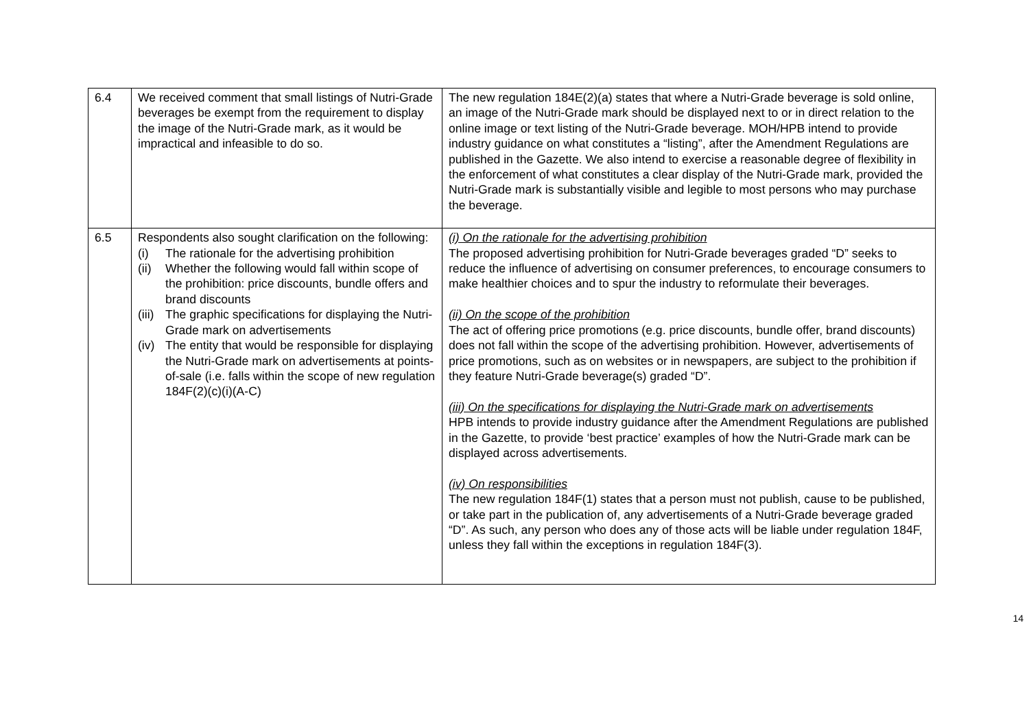| 6.4 | We received comment that small listings of Nutri-Grade beverages be exempt from the requirement to display the image of the Nutri-Grade mark, as it would be impractical and infeasible to do so. | The new regulation 184E(2)(a) states that where a Nutri-Grade beverage is sold online, an image of the Nutri-Grade mark should be displayed next to or in direct relation to the online image or text listing of the Nutri-Grade beverage. MOH/HPB intend to provide industry guidance on what constitutes a “listing”, after the Amendment Regulations are published in the Gazette. We also intend to exercise a reasonable degree of flexibility in the enforcement of what constitutes a clear display of the Nutri-Grade mark, provided the Nutri-Grade mark is substantially visible and legible to most persons who may purchase the beverage. |
| 6.5 | Respondents also sought clarification on the following: (i) The rationale for the advertising prohibition (ii) Whether the following would fall within scope of the prohibition: price discounts, bundle offers and brand discounts (iii) The graphic specifications for displaying the Nutri-Grade mark on advertisements (iv) The entity that would be responsible for displaying the Nutri-Grade mark on advertisements at points-of-sale (i.e. falls within the scope of new regulation 184F(2)(c)(i)(A-C) | (i) On the rationale for the advertising prohibition The proposed advertising prohibition for Nutri-Grade beverages graded “D” seeks to reduce the influence of advertising on consumer preferences, to encourage consumers to make healthier choices and to spur the industry to reformulate their beverages. (ii) On the scope of the prohibition The act of offering price promotions (e.g. price discounts, bundle offer, brand discounts) does not fall within the scope of the advertising prohibition. However, advertisements of price promotions, such as on websites or in newspapers, are subject to the prohibition if they feature Nutri-Grade beverage(s) graded “D”. (iii) On the specifications for displaying the Nutri-Grade mark on advertisements HPB intends to provide industry guidance after the Amendment Regulations are published in the Gazette, to provide ‘best practice’ examples of how the Nutri-Grade mark can be displayed across advertisements. (iv) On responsibilities The new regulation 184F(1) states that a person must not publish, cause to be published, or take part in the publication of, any advertisements of a Nutri-Grade beverage graded “D”. As such, any person who does any of those acts will be liable under regulation 184F, unless they fall within the exceptions in regulation 184F(3). |
14